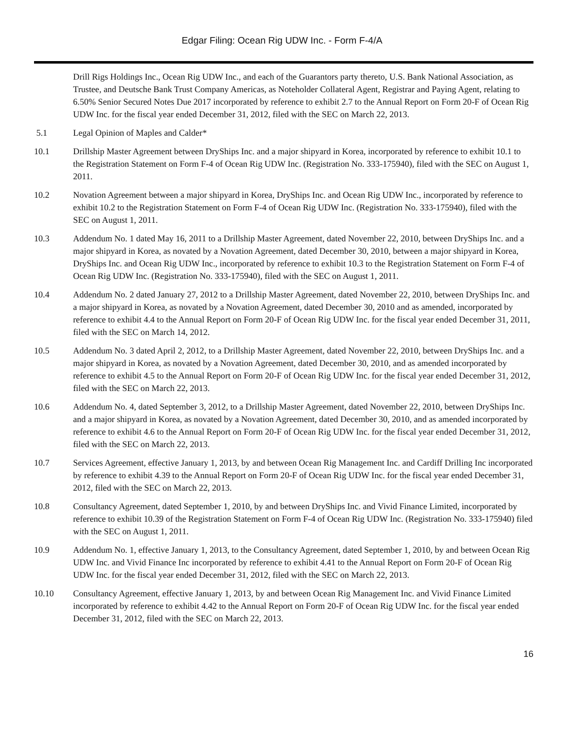Edgar Filing: Ocean Rig UDW Inc. - Form F-4/A
Drill Rigs Holdings Inc., Ocean Rig UDW Inc., and each of the Guarantors party thereto, U.S. Bank National Association, as Trustee, and Deutsche Bank Trust Company Americas, as Noteholder Collateral Agent, Registrar and Paying Agent, relating to 6.50% Senior Secured Notes Due 2017 incorporated by reference to exhibit 2.7 to the Annual Report on Form 20-F of Ocean Rig UDW Inc. for the fiscal year ended December 31, 2012, filed with the SEC on March 22, 2013.
5.1 Legal Opinion of Maples and Calder*
10.1 Drillship Master Agreement between DryShips Inc. and a major shipyard in Korea, incorporated by reference to exhibit 10.1 to the Registration Statement on Form F-4 of Ocean Rig UDW Inc. (Registration No. 333-175940), filed with the SEC on August 1, 2011.
10.2 Novation Agreement between a major shipyard in Korea, DryShips Inc. and Ocean Rig UDW Inc., incorporated by reference to exhibit 10.2 to the Registration Statement on Form F-4 of Ocean Rig UDW Inc. (Registration No. 333-175940), filed with the SEC on August 1, 2011.
10.3 Addendum No. 1 dated May 16, 2011 to a Drillship Master Agreement, dated November 22, 2010, between DryShips Inc. and a major shipyard in Korea, as novated by a Novation Agreement, dated December 30, 2010, between a major shipyard in Korea, DryShips Inc. and Ocean Rig UDW Inc., incorporated by reference to exhibit 10.3 to the Registration Statement on Form F-4 of Ocean Rig UDW Inc. (Registration No. 333-175940), filed with the SEC on August 1, 2011.
10.4 Addendum No. 2 dated January 27, 2012 to a Drillship Master Agreement, dated November 22, 2010, between DryShips Inc. and a major shipyard in Korea, as novated by a Novation Agreement, dated December 30, 2010 and as amended, incorporated by reference to exhibit 4.4 to the Annual Report on Form 20-F of Ocean Rig UDW Inc. for the fiscal year ended December 31, 2011, filed with the SEC on March 14, 2012.
10.5 Addendum No. 3 dated April 2, 2012, to a Drillship Master Agreement, dated November 22, 2010, between DryShips Inc. and a major shipyard in Korea, as novated by a Novation Agreement, dated December 30, 2010, and as amended incorporated by reference to exhibit 4.5 to the Annual Report on Form 20-F of Ocean Rig UDW Inc. for the fiscal year ended December 31, 2012, filed with the SEC on March 22, 2013.
10.6 Addendum No. 4, dated September 3, 2012, to a Drillship Master Agreement, dated November 22, 2010, between DryShips Inc. and a major shipyard in Korea, as novated by a Novation Agreement, dated December 30, 2010, and as amended incorporated by reference to exhibit 4.6 to the Annual Report on Form 20-F of Ocean Rig UDW Inc. for the fiscal year ended December 31, 2012, filed with the SEC on March 22, 2013.
10.7 Services Agreement, effective January 1, 2013, by and between Ocean Rig Management Inc. and Cardiff Drilling Inc incorporated by reference to exhibit 4.39 to the Annual Report on Form 20-F of Ocean Rig UDW Inc. for the fiscal year ended December 31, 2012, filed with the SEC on March 22, 2013.
10.8 Consultancy Agreement, dated September 1, 2010, by and between DryShips Inc. and Vivid Finance Limited, incorporated by reference to exhibit 10.39 of the Registration Statement on Form F-4 of Ocean Rig UDW Inc. (Registration No. 333-175940) filed with the SEC on August 1, 2011.
10.9 Addendum No. 1, effective January 1, 2013, to the Consultancy Agreement, dated September 1, 2010, by and between Ocean Rig UDW Inc. and Vivid Finance Inc incorporated by reference to exhibit 4.41 to the Annual Report on Form 20-F of Ocean Rig UDW Inc. for the fiscal year ended December 31, 2012, filed with the SEC on March 22, 2013.
10.10 Consultancy Agreement, effective January 1, 2013, by and between Ocean Rig Management Inc. and Vivid Finance Limited incorporated by reference to exhibit 4.42 to the Annual Report on Form 20-F of Ocean Rig UDW Inc. for the fiscal year ended December 31, 2012, filed with the SEC on March 22, 2013.
16